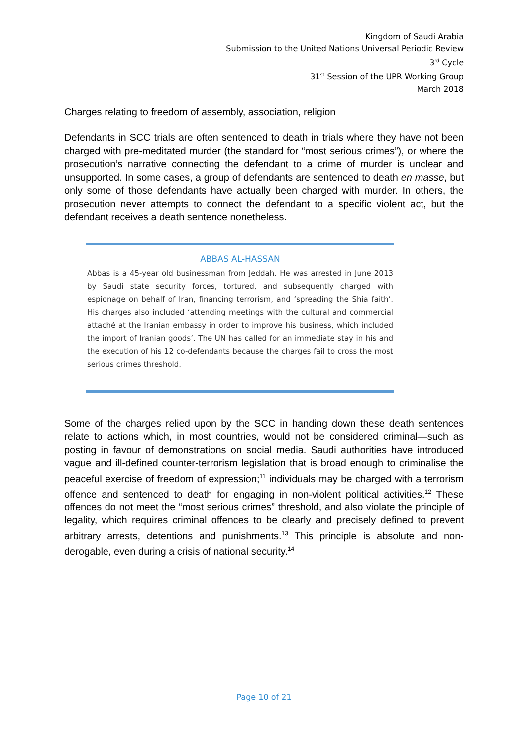Kingdom of Saudi Arabia
Submission to the United Nations Universal Periodic Review
3<sup>rd</sup> Cycle
31<sup>st</sup> Session of the UPR Working Group
March 2018
Charges relating to freedom of assembly, association, religion
Defendants in SCC trials are often sentenced to death in trials where they have not been charged with pre-meditated murder (the standard for “most serious crimes”), or where the prosecution’s narrative connecting the defendant to a crime of murder is unclear and unsupported. In some cases, a group of defendants are sentenced to death en masse, but only some of those defendants have actually been charged with murder. In others, the prosecution never attempts to connect the defendant to a specific violent act, but the defendant receives a death sentence nonetheless.
ABBAS AL-HASSAN
Abbas is a 45-year old businessman from Jeddah. He was arrested in June 2013 by Saudi state security forces, tortured, and subsequently charged with espionage on behalf of Iran, financing terrorism, and ‘spreading the Shia faith’. His charges also included ‘attending meetings with the cultural and commercial attaché at the Iranian embassy in order to improve his business, which included the import of Iranian goods’. The UN has called for an immediate stay in his and the execution of his 12 co-defendants because the charges fail to cross the most serious crimes threshold.
Some of the charges relied upon by the SCC in handing down these death sentences relate to actions which, in most countries, would not be considered criminal—such as posting in favour of demonstrations on social media. Saudi authorities have introduced vague and ill-defined counter-terrorism legislation that is broad enough to criminalise the peaceful exercise of freedom of expression;<sup>11</sup> individuals may be charged with a terrorism offence and sentenced to death for engaging in non-violent political activities.<sup>12</sup> These offences do not meet the “most serious crimes” threshold, and also violate the principle of legality, which requires criminal offences to be clearly and precisely defined to prevent arbitrary arrests, detentions and punishments.<sup>13</sup> This principle is absolute and non-derogable, even during a crisis of national security.<sup>14</sup>
Page 10 of 21